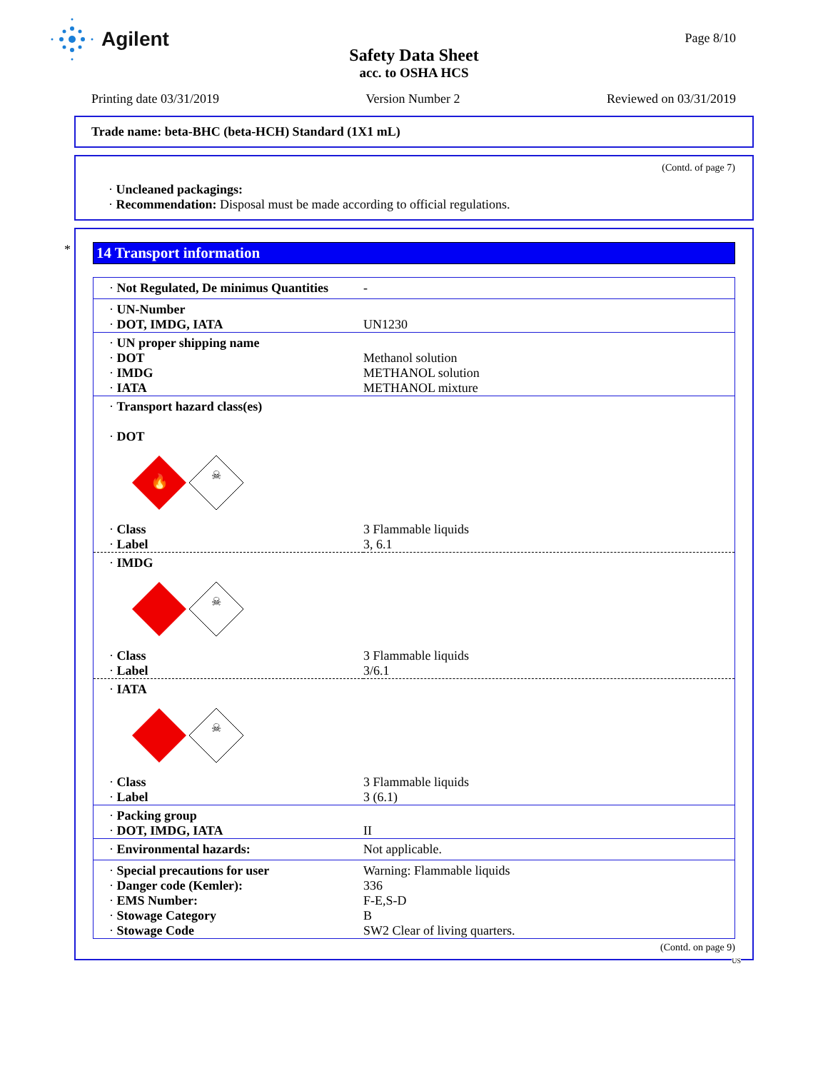Agilent Page 8/10
Safety Data Sheet
acc. to OSHA HCS
Printing date 03/31/2019 Version Number 2 Reviewed on 03/31/2019
Trade name: beta-BHC (beta-HCH) Standard (1X1 mL)
(Contd. of page 7)
· Uncleaned packagings:
· Recommendation: Disposal must be made according to official regulations.
*
14 Transport information
| · Not Regulated, De minimus Quantities | - |
| · UN-Number · DOT, IMDG, IATA | UN1230 |
| · UN proper shipping name · DOT · IMDG · IATA | Methanol solution METHANOL solution METHANOL mixture |
| · Transport hazard class(es) · DOT 🔥 ☠ | |
| · Class · Label | 3 Flammable liquids 3, 6.1 |
| · IMDG ☠ | |
| · Class · Label | 3 Flammable liquids 3/6.1 |
| · IATA ☠ | |
| · Class · Label | 3 Flammable liquids 3 (6.1) |
| · Packing group · DOT, IMDG, IATA | II |
| · Environmental hazards: | Not applicable. |
| · Special precautions for user · Danger code (Kemler): · EMS Number: · Stowage Category · Stowage Code | Warning: Flammable liquids 336 F-E,S-D B SW2 Clear of living quarters. |
(Contd. on page 9)
US